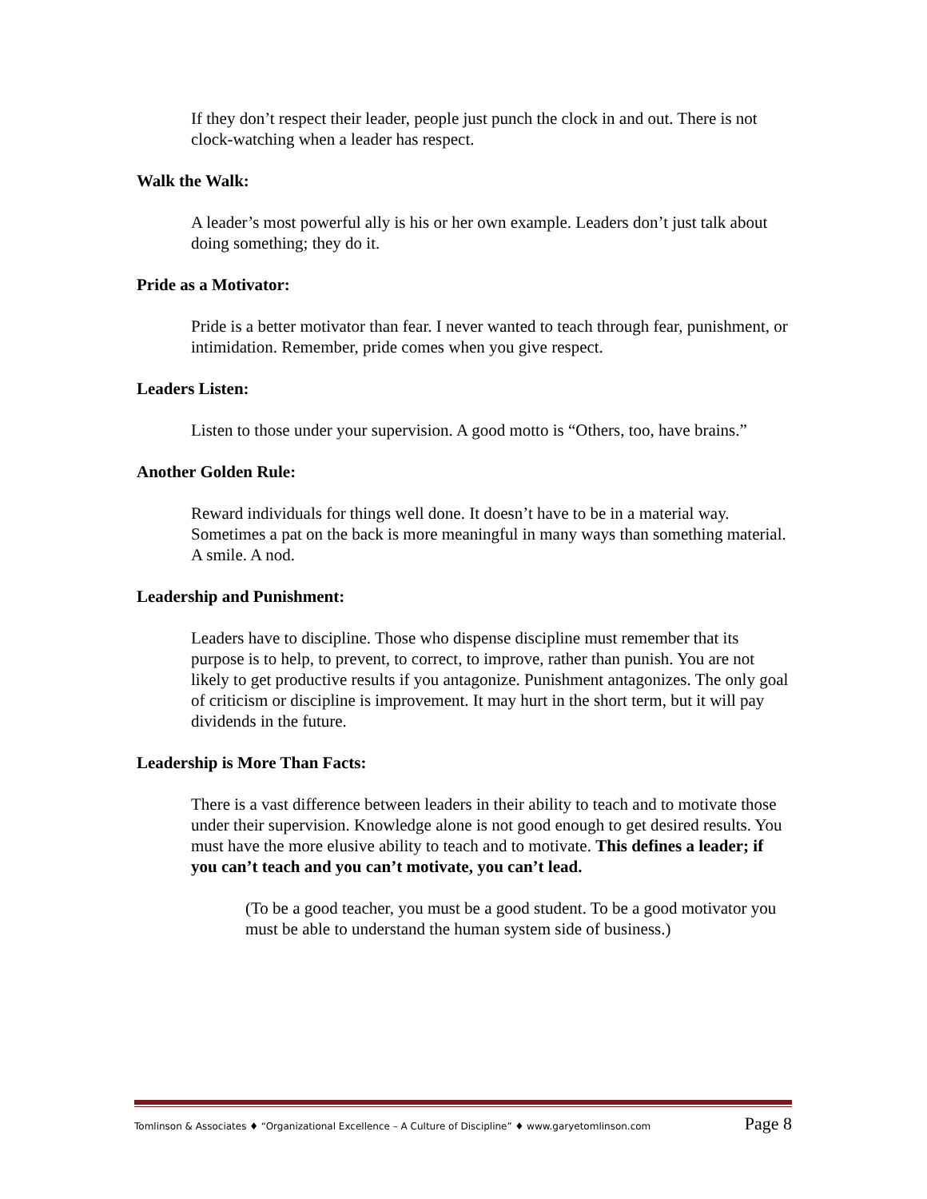If they don’t respect their leader, people just punch the clock in and out. There is not clock-watching when a leader has respect.
Walk the Walk:
A leader’s most powerful ally is his or her own example. Leaders don’t just talk about doing something; they do it.
Pride as a Motivator:
Pride is a better motivator than fear. I never wanted to teach through fear, punishment, or intimidation. Remember, pride comes when you give respect.
Leaders Listen:
Listen to those under your supervision. A good motto is “Others, too, have brains.”
Another Golden Rule:
Reward individuals for things well done. It doesn’t have to be in a material way. Sometimes a pat on the back is more meaningful in many ways than something material. A smile. A nod.
Leadership and Punishment:
Leaders have to discipline. Those who dispense discipline must remember that its purpose is to help, to prevent, to correct, to improve, rather than punish. You are not likely to get productive results if you antagonize. Punishment antagonizes. The only goal of criticism or discipline is improvement. It may hurt in the short term, but it will pay dividends in the future.
Leadership is More Than Facts:
There is a vast difference between leaders in their ability to teach and to motivate those under their supervision. Knowledge alone is not good enough to get desired results. You must have the more elusive ability to teach and to motivate. This defines a leader; if you can’t teach and you can’t motivate, you can’t lead.
(To be a good teacher, you must be a good student. To be a good motivator you must be able to understand the human system side of business.)
Tomlinson & Associates ♦ “Organizational Excellence – A Culture of Discipline” ♦ www.garyetomlinson.com Page 8